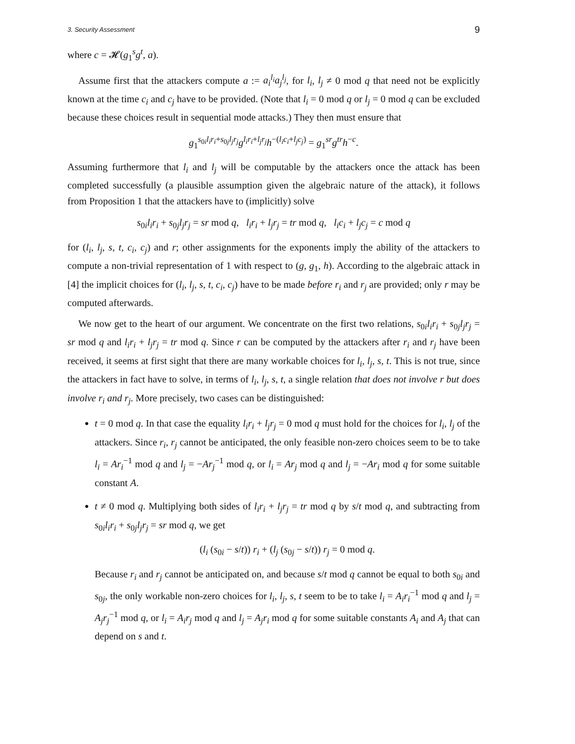3. Security Assessment 9
where c = 𝓗(g<sub>1</sub><sup>s</sup>g<sup>t</sup>, a).
Assume first that the attackers compute a := a<sub>i</sub><sup>l<sub>i</sub></sup>a<sub>j</sub><sup>l<sub>j</sub></sup>, for l<sub>i</sub>, l<sub>j</sub> ≠ 0 mod q that need not be explicitly known at the time c<sub>i</sub> and c<sub>j</sub> have to be provided. (Note that l<sub>i</sub> = 0 mod q or l<sub>j</sub> = 0 mod q can be excluded because these choices result in sequential mode attacks.) They then must ensure that
g<sub>1</sub><sup>s<sub>0i</sub>l<sub>i</sub>r<sub>i</sub>+s<sub>0j</sub>l<sub>j</sub>r<sub>j</sub></sup>g<sup>l<sub>i</sub>r<sub>i</sub>+l<sub>j</sub>r<sub>j</sub></sup>h<sup>−(l<sub>i</sub>c<sub>i</sub>+l<sub>j</sub>c<sub>j</sub>)</sup> = g<sub>1</sub><sup>sr</sup>g<sup>tr</sup>h<sup>−c</sup>.
Assuming furthermore that l<sub>i</sub> and l<sub>j</sub> will be computable by the attackers once the attack has been completed successfully (a plausible assumption given the algebraic nature of the attack), it follows from Proposition 1 that the attackers have to (implicitly) solve
s<sub>0i</sub>l<sub>i</sub>r<sub>i</sub> + s<sub>0j</sub>l<sub>j</sub>r<sub>j</sub> = sr mod q, l<sub>i</sub>r<sub>i</sub> + l<sub>j</sub>r<sub>j</sub> = tr mod q, l<sub>i</sub>c<sub>i</sub> + l<sub>j</sub>c<sub>j</sub> = c mod q
for (l<sub>i</sub>, l<sub>j</sub>, s, t, c<sub>i</sub>, c<sub>j</sub>) and r; other assignments for the exponents imply the ability of the attackers to compute a non-trivial representation of 1 with respect to (g, g<sub>1</sub>, h). According to the algebraic attack in [4] the implicit choices for (l<sub>i</sub>, l<sub>j</sub>, s, t, c<sub>i</sub>, c<sub>j</sub>) have to be made before r<sub>i</sub> and r<sub>j</sub> are provided; only r may be computed afterwards.
We now get to the heart of our argument. We concentrate on the first two relations, s<sub>0i</sub>l<sub>i</sub>r<sub>i</sub> + s<sub>0j</sub>l<sub>j</sub>r<sub>j</sub> = sr mod q and l<sub>i</sub>r<sub>i</sub> + l<sub>j</sub>r<sub>j</sub> = tr mod q. Since r can be computed by the attackers after r<sub>i</sub> and r<sub>j</sub> have been received, it seems at first sight that there are many workable choices for l<sub>i</sub>, l<sub>j</sub>, s, t. This is not true, since the attackers in fact have to solve, in terms of l<sub>i</sub>, l<sub>j</sub>, s, t, a single relation that does not involve r but does involve r<sub>i</sub> and r<sub>j</sub>. More precisely, two cases can be distinguished:
t = 0 mod q. In that case the equality l<sub>i</sub>r<sub>i</sub> + l<sub>j</sub>r<sub>j</sub> = 0 mod q must hold for the choices for l<sub>i</sub>, l<sub>j</sub> of the attackers. Since r<sub>i</sub>, r<sub>j</sub> cannot be anticipated, the only feasible non-zero choices seem to be to take l<sub>i</sub> = Ar<sub>i</sub><sup>−1</sup> mod q and l<sub>j</sub> = −Ar<sub>j</sub><sup>−1</sup> mod q, or l<sub>i</sub> = Ar<sub>j</sub> mod q and l<sub>j</sub> = −Ar<sub>i</sub> mod q for some suitable constant A.
t ≠ 0 mod q. Multiplying both sides of l<sub>i</sub>r<sub>i</sub> + l<sub>j</sub>r<sub>j</sub> = tr mod q by s/t mod q, and subtracting from s<sub>0i</sub>l<sub>i</sub>r<sub>i</sub> + s<sub>0j</sub>l<sub>j</sub>r<sub>j</sub> = sr mod q, we get
(l<sub>i</sub> (s<sub>0i</sub> − s/t)) r<sub>i</sub> + (l<sub>j</sub> (s<sub>0j</sub> − s/t)) r<sub>j</sub> = 0 mod q.
Because r<sub>i</sub> and r<sub>j</sub> cannot be anticipated on, and because s/t mod q cannot be equal to both s<sub>0i</sub> and s<sub>0j</sub>, the only workable non-zero choices for l<sub>i</sub>, l<sub>j</sub>, s, t seem to be to take l<sub>i</sub> = A<sub>i</sub>r<sub>i</sub><sup>−1</sup> mod q and l<sub>j</sub> = A<sub>j</sub>r<sub>j</sub><sup>−1</sup> mod q, or l<sub>i</sub> = A<sub>i</sub>r<sub>j</sub> mod q and l<sub>j</sub> = A<sub>j</sub>r<sub>i</sub> mod q for some suitable constants A<sub>i</sub> and A<sub>j</sub> that can depend on s and t.